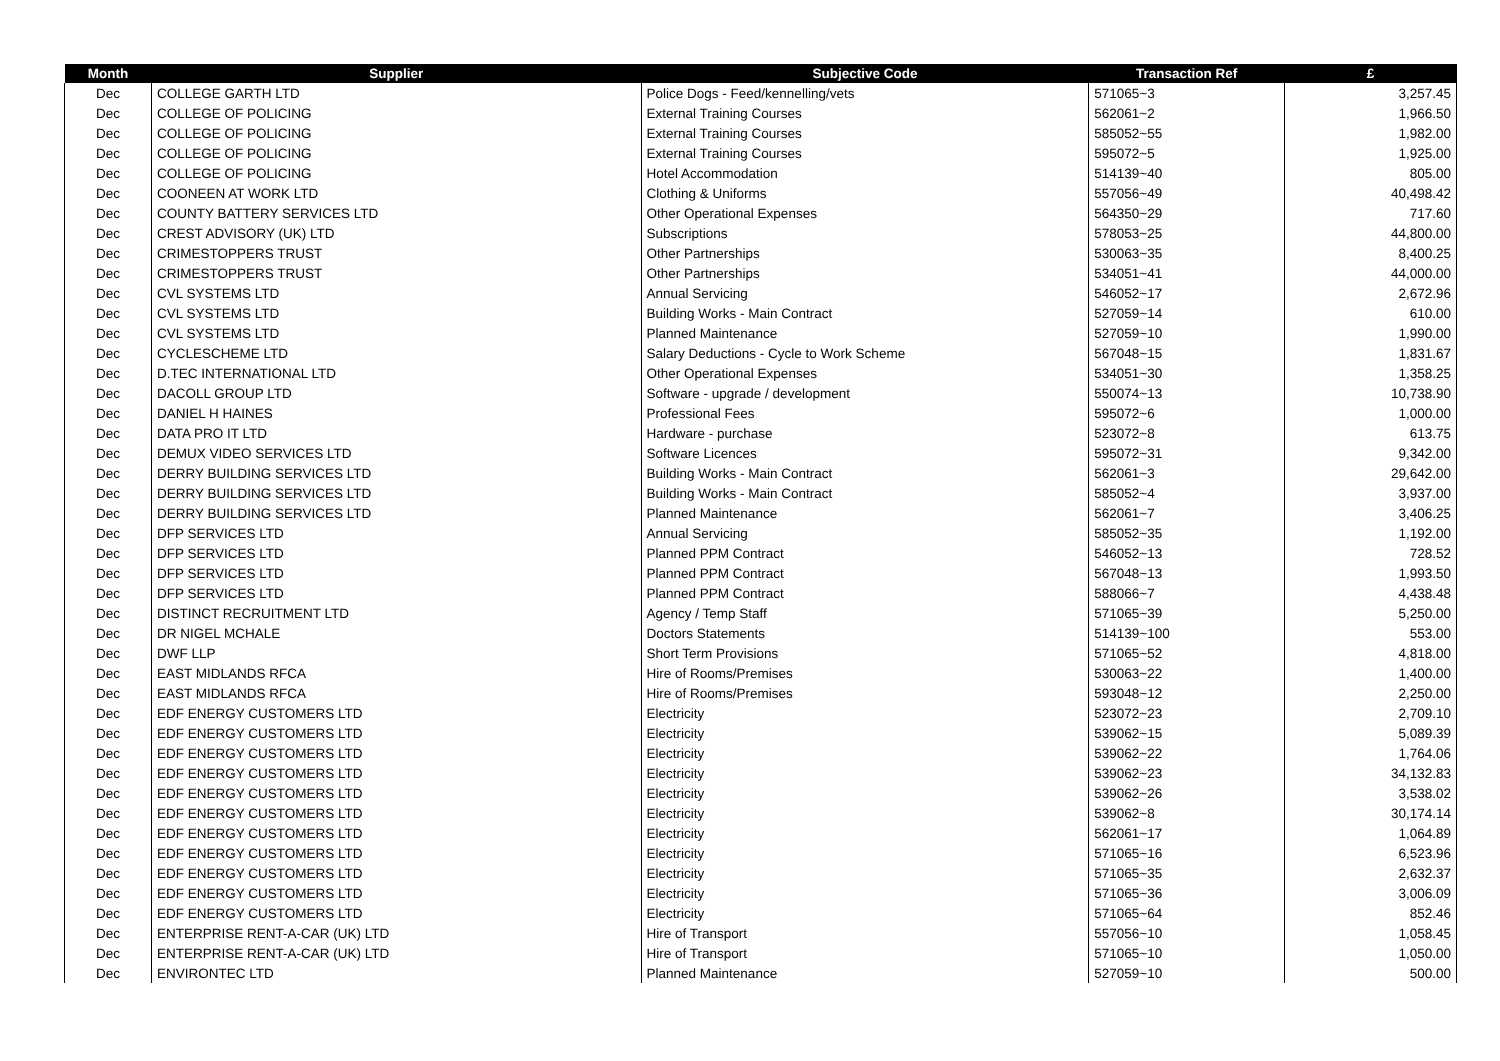| Month | Supplier | Subjective Code | Transaction Ref | £ |
| --- | --- | --- | --- | --- |
| Dec | COLLEGE GARTH LTD | Police Dogs - Feed/kennelling/vets | 571065~3 | 3,257.45 |
| Dec | COLLEGE OF POLICING | External Training Courses | 562061~2 | 1,966.50 |
| Dec | COLLEGE OF POLICING | External Training Courses | 585052~55 | 1,982.00 |
| Dec | COLLEGE OF POLICING | External Training Courses | 595072~5 | 1,925.00 |
| Dec | COLLEGE OF POLICING | Hotel Accommodation | 514139~40 | 805.00 |
| Dec | COONEEN AT WORK LTD | Clothing & Uniforms | 557056~49 | 40,498.42 |
| Dec | COUNTY BATTERY SERVICES LTD | Other Operational Expenses | 564350~29 | 717.60 |
| Dec | CREST ADVISORY (UK) LTD | Subscriptions | 578053~25 | 44,800.00 |
| Dec | CRIMESTOPPERS TRUST | Other Partnerships | 530063~35 | 8,400.25 |
| Dec | CRIMESTOPPERS TRUST | Other Partnerships | 534051~41 | 44,000.00 |
| Dec | CVL SYSTEMS LTD | Annual Servicing | 546052~17 | 2,672.96 |
| Dec | CVL SYSTEMS LTD | Building Works - Main Contract | 527059~14 | 610.00 |
| Dec | CVL SYSTEMS LTD | Planned Maintenance | 527059~10 | 1,990.00 |
| Dec | CYCLESCHEME LTD | Salary Deductions - Cycle to Work Scheme | 567048~15 | 1,831.67 |
| Dec | D.TEC INTERNATIONAL LTD | Other Operational Expenses | 534051~30 | 1,358.25 |
| Dec | DACOLL GROUP LTD | Software - upgrade / development | 550074~13 | 10,738.90 |
| Dec | DANIEL H HAINES | Professional Fees | 595072~6 | 1,000.00 |
| Dec | DATA PRO IT LTD | Hardware - purchase | 523072~8 | 613.75 |
| Dec | DEMUX VIDEO SERVICES LTD | Software Licences | 595072~31 | 9,342.00 |
| Dec | DERRY BUILDING SERVICES LTD | Building Works - Main Contract | 562061~3 | 29,642.00 |
| Dec | DERRY BUILDING SERVICES LTD | Building Works - Main Contract | 585052~4 | 3,937.00 |
| Dec | DERRY BUILDING SERVICES LTD | Planned Maintenance | 562061~7 | 3,406.25 |
| Dec | DFP SERVICES LTD | Annual Servicing | 585052~35 | 1,192.00 |
| Dec | DFP SERVICES LTD | Planned PPM Contract | 546052~13 | 728.52 |
| Dec | DFP SERVICES LTD | Planned PPM Contract | 567048~13 | 1,993.50 |
| Dec | DFP SERVICES LTD | Planned PPM Contract | 588066~7 | 4,438.48 |
| Dec | DISTINCT RECRUITMENT LTD | Agency / Temp Staff | 571065~39 | 5,250.00 |
| Dec | DR NIGEL MCHALE | Doctors Statements | 514139~100 | 553.00 |
| Dec | DWF LLP | Short Term Provisions | 571065~52 | 4,818.00 |
| Dec | EAST MIDLANDS RFCA | Hire of Rooms/Premises | 530063~22 | 1,400.00 |
| Dec | EAST MIDLANDS RFCA | Hire of Rooms/Premises | 593048~12 | 2,250.00 |
| Dec | EDF ENERGY CUSTOMERS LTD | Electricity | 523072~23 | 2,709.10 |
| Dec | EDF ENERGY CUSTOMERS LTD | Electricity | 539062~15 | 5,089.39 |
| Dec | EDF ENERGY CUSTOMERS LTD | Electricity | 539062~22 | 1,764.06 |
| Dec | EDF ENERGY CUSTOMERS LTD | Electricity | 539062~23 | 34,132.83 |
| Dec | EDF ENERGY CUSTOMERS LTD | Electricity | 539062~26 | 3,538.02 |
| Dec | EDF ENERGY CUSTOMERS LTD | Electricity | 539062~8 | 30,174.14 |
| Dec | EDF ENERGY CUSTOMERS LTD | Electricity | 562061~17 | 1,064.89 |
| Dec | EDF ENERGY CUSTOMERS LTD | Electricity | 571065~16 | 6,523.96 |
| Dec | EDF ENERGY CUSTOMERS LTD | Electricity | 571065~35 | 2,632.37 |
| Dec | EDF ENERGY CUSTOMERS LTD | Electricity | 571065~36 | 3,006.09 |
| Dec | EDF ENERGY CUSTOMERS LTD | Electricity | 571065~64 | 852.46 |
| Dec | ENTERPRISE RENT-A-CAR (UK) LTD | Hire of Transport | 557056~10 | 1,058.45 |
| Dec | ENTERPRISE RENT-A-CAR (UK) LTD | Hire of Transport | 571065~10 | 1,050.00 |
| Dec | ENVIRONTEC LTD | Planned Maintenance | 527059~10 | 500.00 |